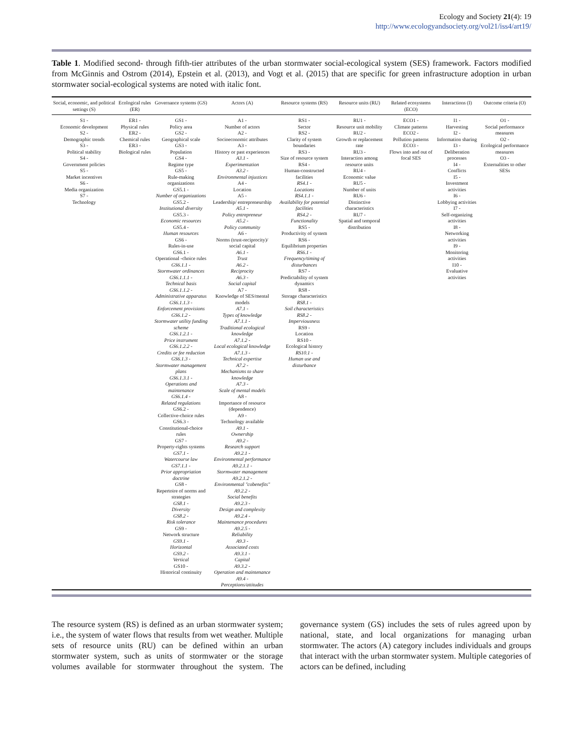Ecology and Society 21(4): 19
http://www.ecologyandsociety.org/vol21/iss4/art19/
Table 1. Modified second- through fifth-tier attributes of the urban stormwater social-ecological system (SES) framework. Factors modified from McGinnis and Ostrom (2014), Epstein et al. (2013), and Vogt et al. (2015) that are specific for green infrastructure adoption in urban stormwater social-ecological systems are noted with italic font.
| Social, economic, and political settings (S) | Ecological rules (ER) | Governance systems (GS) | Actors (A) | Resource systems (RS) | Resource units (RU) | Related ecosystems (ECO) | Interactions (I) | Outcome criteria (O) |
| --- | --- | --- | --- | --- | --- | --- | --- | --- |
| S1 - Economic development S2 - Demographic trends S3 - Political stability S4 - Government policies S5 - Market incentives S6 - Media organization S7 - Technology | ER1 - Physical rules ER2 - Chemical rules ER3 - Biological rules | GS1 - Policy area GS2 - Geographical scale GS3 - Population GS4 - Regime type GS5 - Rule-making organizations GS5.1 - Number of organizations GS5.2 - Institutional diversity GS5.3 - Economic resources GS5.4 - Human resources GS6 - Rules-in-use GS6.1 - Operational -choice rules GS6.1.1 - Stormwater ordinances GS6.1.1.1 - Technical basis GS6.1.1.2 - Administrative apparatus GS6.1.1.3 - Enforcement provisions GS6.1.2 - Stormwater utility funding scheme GS6.1.2.1 - Price instrument GS6.1.2.2 - Credits or fee reduction GS6.1.3 - Stormwater management plans GS6.1.3.1 - Operations and maintenance GS6.1.4 - Related regulations GS6.2 - Collective-choice rules GS6.3 - Constitutional-choice rules GS7 - Property-rights systems GS7.1 - Watercourse law GS7.1.1 - Prior appropriation doctrine GS8 - Repertoire of norms and strategies GS8.1 - Diversity GS8.2 - Risk tolerance GS9 - Network structure GS9.1 - Horizontal GS9.2 - Vertical GS10 - Historical continuity | A1 - Number of actors A2 - Socioeconomic attributes A3 - History or past experiences A3.1 - Experimentation A3.2 - Environmental injustices A4 - Location A5 - Leadership/ entrepreneurship A5.1 - Policy entrepreneur A5.2 - Policy community A6 - Norms (trust-reciprocity)/ social capital A6.1 - Trust A6.2 - Reciprocity A6.3 - Social capital A7 - Knowledge of SES/mental models A7.1 - Types of knowledge A7.1.1 - Traditional ecological knowledge A7.1.2 - Local ecological knowledge A7.1.3 - Technical expertise A7.2 - Mechanisms to share knowledge A7.3 - Scale of mental models A8 - Importance of resource (dependence) A9 - Technology available A9.1 - Ownership A9.2 - Research support A9.2.1 - Environmental performance A9.2.1.1 - Stormwater management A9.2.1.2 - Environmental "cobenefits" A9.2.2 - Social benefits A9.2.3 - Design and complexity A9.2.4 - Maintenance procedures A9.2.5 - Reliability A9.3 - Associated costs A9.3.1 - Capital A9.3.2 - Operation and maintenance A9.4 - Perceptions/attitudes | RS1 - Sector RS2 - Clarity of system boundaries RS3 - Size of resource system RS4 - Human-constructed facilities RS4.1 - Locations RS4.1.1 - Availability for potential facilities RS4.2 - Functionality RS5 - Productivity of system RS6 - Equilibrium properties RS6.1 - Frequency/timing of disturbances RS7 - Predictability of system dynamics RS8 - Storage characteristics RS8.1 - Soil characteristics RS8.2 - Imperviousness RS9 - Location RS10 - Ecological history RS10.1 - Human use and disturbance | RU1 - Resource unit mobility RU2 - Growth or replacement rate RU3 - Interaction among resource units RU4 - Economic value RU5 - Number of units RU6 - Distinctive characteristics RU7 - Spatial and temporal distribution | ECO1 - Climate patterns ECO2 - Pollution patterns ECO3 - Flows into and out of focal SES | I1 - Harvesting I2 - Information sharing I3 - Deliberation processes I4 - Conflicts I5 - Investment activities I6 - Lobbying activities I7 - Self-organizing activities I8 - Networking activities I9 - Monitoring activities I10 - Evaluative activities | O1 - Social performance measures O2 - Ecological performance measures O3 - Externalities to other SESs |
The resource system (RS) is defined as an urban stormwater system; i.e., the system of water flows that results from wet weather. Multiple sets of resource units (RU) can be defined within an urban stormwater system, such as units of stormwater or the storage volumes available for stormwater throughout the system. The governance system (GS) includes the sets of rules agreed upon by national, state, and local organizations for managing urban stormwater. The actors (A) category includes individuals and groups that interact with the urban stormwater system. Multiple categories of actors can be defined, including